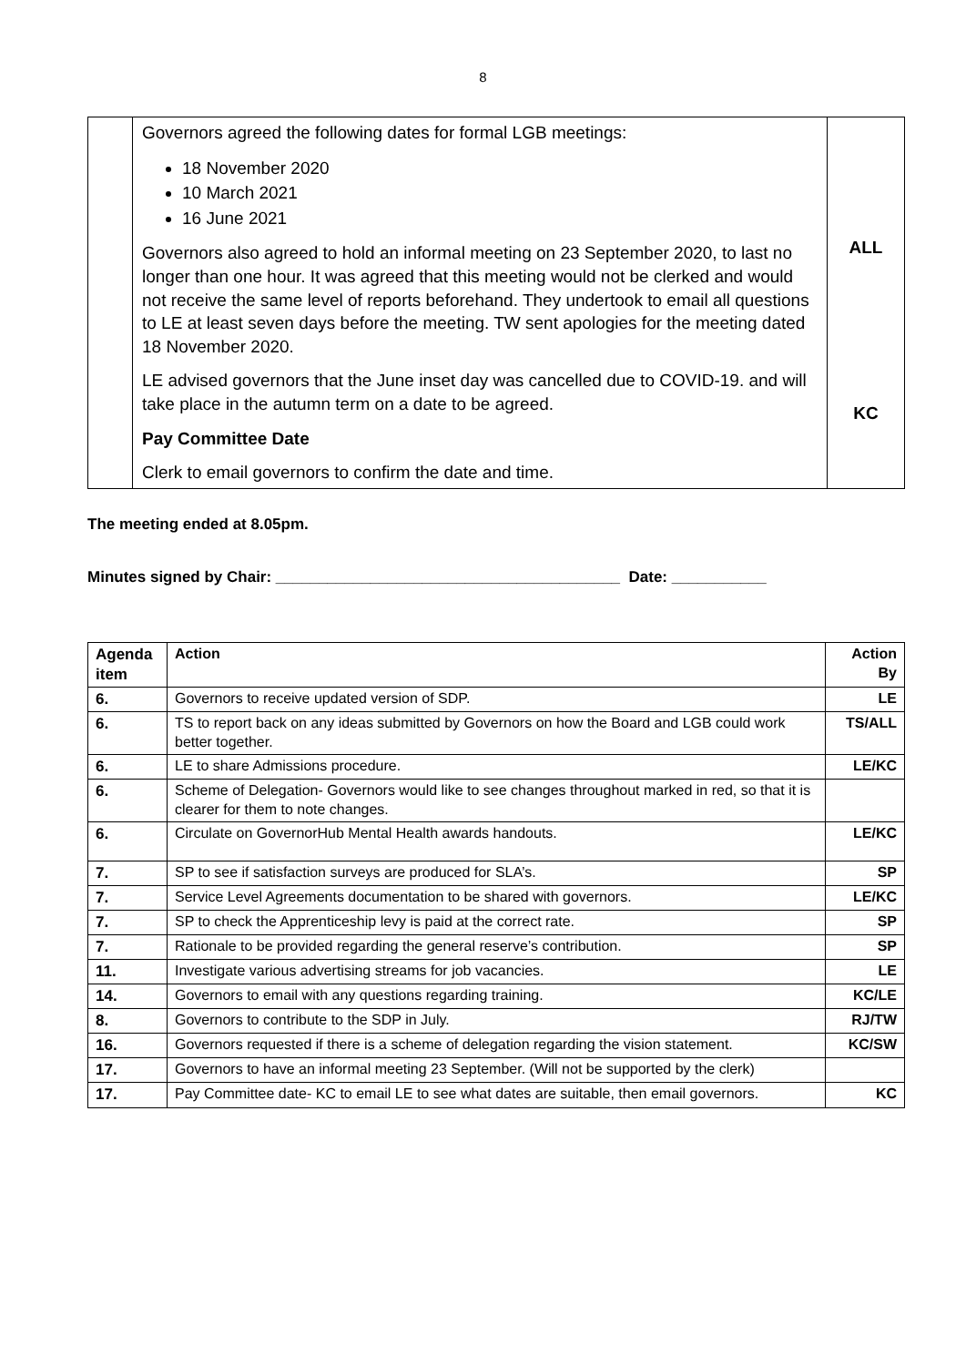8
| | Governors agreed the following dates for formal LGB meetings: 18 November 2020 10 March 2021 16 June 2021 Governors also agreed to hold an informal meeting on 23 September 2020, to last no longer than one hour. It was agreed that this meeting would not be clerked and would not receive the same level of reports beforehand. They undertook to email all questions to LE at least seven days before the meeting. TW sent apologies for the meeting dated 18 November 2020. LE advised governors that the June inset day was cancelled due to COVID-19. and will take place in the autumn term on a date to be agreed. Pay Committee Date Clerk to email governors to confirm the date and time. | ALL KC |
The meeting ended at 8.05pm.
Minutes signed by Chair: ________________________________________ Date: ___________
| Agenda item | Action | Action By |
| --- | --- | --- |
| 6. | Governors to receive updated version of SDP. | LE |
| 6. | TS to report back on any ideas submitted by Governors on how the Board and LGB could work better together. | TS/ALL |
| 6. | LE to share Admissions procedure. | LE/KC |
| 6. | Scheme of Delegation- Governors would like to see changes throughout marked in red, so that it is clearer for them to note changes. | |
| 6. | Circulate on GovernorHub Mental Health awards handouts. | LE/KC |
| 7. | SP to see if satisfaction surveys are produced for SLA’s. | SP |
| 7. | Service Level Agreements documentation to be shared with governors. | LE/KC |
| 7. | SP to check the Apprenticeship levy is paid at the correct rate. | SP |
| 7. | Rationale to be provided regarding the general reserve’s contribution. | SP |
| 11. | Investigate various advertising streams for job vacancies. | LE |
| 14. | Governors to email with any questions regarding training. | KC/LE |
| 8. | Governors to contribute to the SDP in July. | RJ/TW |
| 16. | Governors requested if there is a scheme of delegation regarding the vision statement. | KC/SW |
| 17. | Governors to have an informal meeting 23 September. (Will not be supported by the clerk) | |
| 17. | Pay Committee date- KC to email LE to see what dates are suitable, then email governors. | KC |